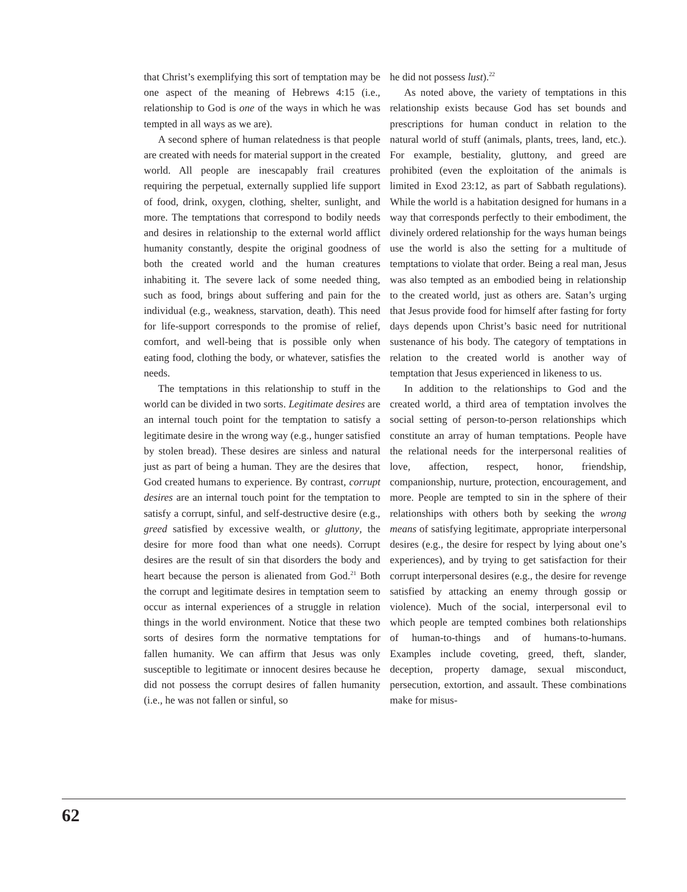that Christ’s exemplifying this sort of temptation may be one aspect of the meaning of Hebrews 4:15 (i.e., relationship to God is one of the ways in which he was tempted in all ways as we are).
A second sphere of human relatedness is that people are created with needs for material support in the created world. All people are inescapably frail creatures requiring the perpetual, externally supplied life support of food, drink, oxygen, clothing, shelter, sunlight, and more. The temptations that correspond to bodily needs and desires in relationship to the external world afflict humanity constantly, despite the original goodness of both the created world and the human creatures inhabiting it. The severe lack of some needed thing, such as food, brings about suffering and pain for the individual (e.g., weakness, starvation, death). This need for life-support corresponds to the promise of relief, comfort, and well-being that is possible only when eating food, clothing the body, or whatever, satisfies the needs.
The temptations in this relationship to stuff in the world can be divided in two sorts. Legitimate desires are an internal touch point for the temptation to satisfy a legitimate desire in the wrong way (e.g., hunger satisfied by stolen bread). These desires are sinless and natural just as part of being a human. They are the desires that God created humans to experience. By contrast, corrupt desires are an internal touch point for the temptation to satisfy a corrupt, sinful, and self-destructive desire (e.g., greed satisfied by excessive wealth, or gluttony, the desire for more food than what one needs). Corrupt desires are the result of sin that disorders the body and heart because the person is alienated from God.<sup>21</sup> Both the corrupt and legitimate desires in temptation seem to occur as internal experiences of a struggle in relation things in the world environment. Notice that these two sorts of desires form the normative temptations for fallen humanity. We can affirm that Jesus was only susceptible to legitimate or innocent desires because he did not possess the corrupt desires of fallen humanity (i.e., he was not fallen or sinful, so
he did not possess lust).<sup>22</sup>
As noted above, the variety of temptations in this relationship exists because God has set bounds and prescriptions for human conduct in relation to the natural world of stuff (animals, plants, trees, land, etc.). For example, bestiality, gluttony, and greed are prohibited (even the exploitation of the animals is limited in Exod 23:12, as part of Sabbath regulations). While the world is a habitation designed for humans in a way that corresponds perfectly to their embodiment, the divinely ordered relationship for the ways human beings use the world is also the setting for a multitude of temptations to violate that order. Being a real man, Jesus was also tempted as an embodied being in relationship to the created world, just as others are. Satan’s urging that Jesus provide food for himself after fasting for forty days depends upon Christ’s basic need for nutritional sustenance of his body. The category of temptations in relation to the created world is another way of temptation that Jesus experienced in likeness to us.
In addition to the relationships to God and the created world, a third area of temptation involves the social setting of person-to-person relationships which constitute an array of human temptations. People have the relational needs for the interpersonal realities of love, affection, respect, honor, friendship, companionship, nurture, protection, encouragement, and more. People are tempted to sin in the sphere of their relationships with others both by seeking the wrong means of satisfying legitimate, appropriate interpersonal desires (e.g., the desire for respect by lying about one’s experiences), and by trying to get satisfaction for their corrupt interpersonal desires (e.g., the desire for revenge satisfied by attacking an enemy through gossip or violence). Much of the social, interpersonal evil to which people are tempted combines both relationships of human-to-things and of humans-to-humans. Examples include coveting, greed, theft, slander, deception, property damage, sexual misconduct, persecution, extortion, and assault. These combinations make for misus-
62